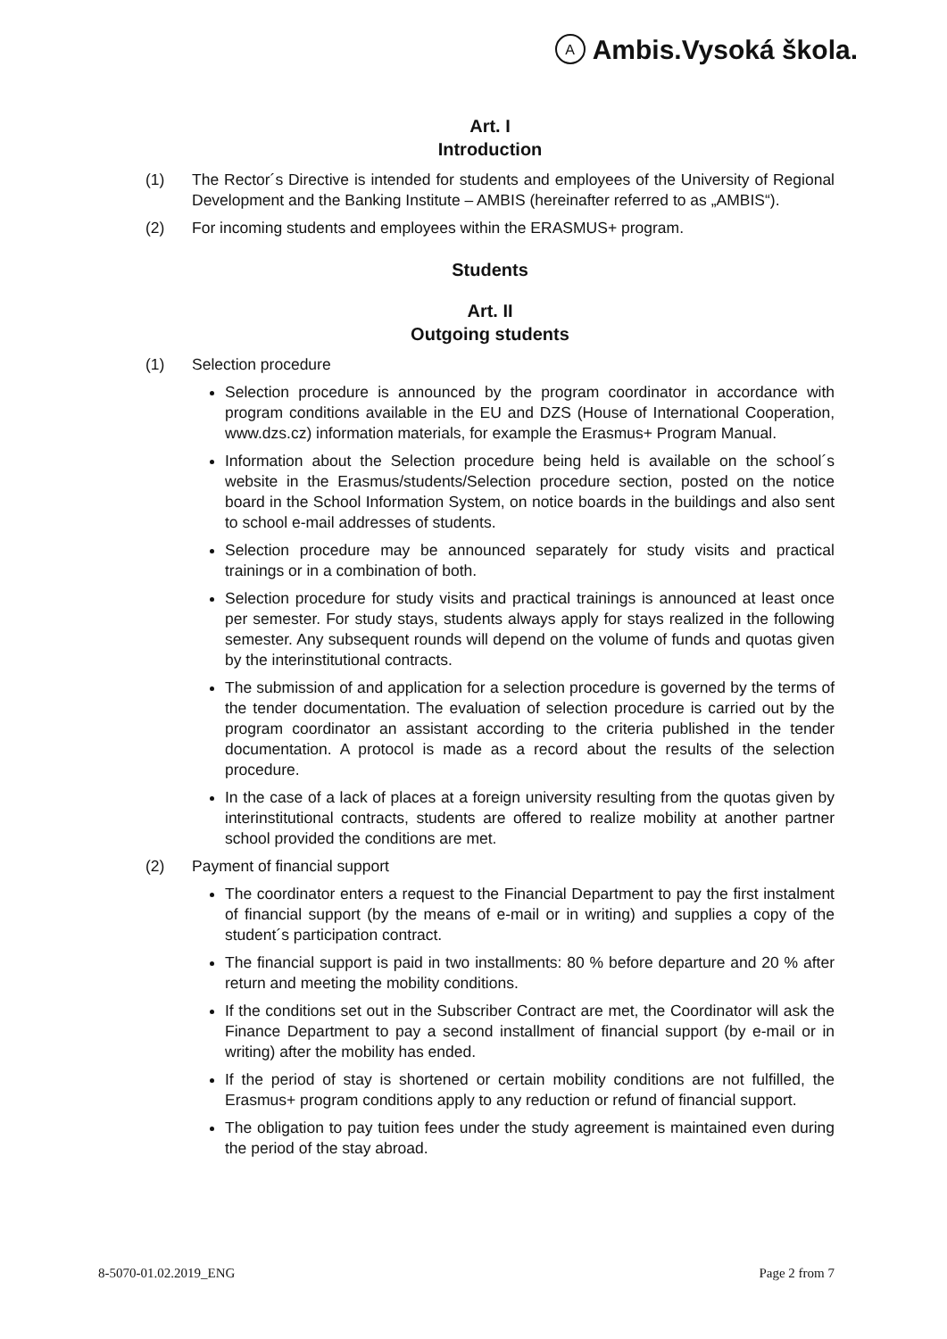A Ambis.Vysoká škola.
Art. I
Introduction
(1) The Rector´s Directive is intended for students and employees of the University of Regional Development and the Banking Institute – AMBIS (hereinafter referred to as „AMBIS“).
(2) For incoming students and employees within the ERASMUS+ program.
Students
Art. II
Outgoing students
(1) Selection procedure
Selection procedure is announced by the program coordinator in accordance with program conditions available in the EU and DZS (House of International Cooperation, www.dzs.cz) information materials, for example the Erasmus+ Program Manual.
Information about the Selection procedure being held is available on the school´s website in the Erasmus/students/Selection procedure section, posted on the notice board in the School Information System, on notice boards in the buildings and also sent to school e-mail addresses of students.
Selection procedure may be announced separately for study visits and practical trainings or in a combination of both.
Selection procedure for study visits and practical trainings is announced at least once per semester. For study stays, students always apply for stays realized in the following semester. Any subsequent rounds will depend on the volume of funds and quotas given by the interinstitutional contracts.
The submission of and application for a selection procedure is governed by the terms of the tender documentation. The evaluation of selection procedure is carried out by the program coordinator an assistant according to the criteria published in the tender documentation. A protocol is made as a record about the results of the selection procedure.
In the case of a lack of places at a foreign university resulting from the quotas given by interinstitutional contracts, students are offered to realize mobility at another partner school provided the conditions are met.
(2) Payment of financial support
The coordinator enters a request to the Financial Department to pay the first instalment of financial support (by the means of e-mail or in writing) and supplies a copy of the student´s participation contract.
The financial support is paid in two installments: 80 % before departure and 20 % after return and meeting the mobility conditions.
If the conditions set out in the Subscriber Contract are met, the Coordinator will ask the Finance Department to pay a second installment of financial support (by e-mail or in writing) after the mobility has ended.
If the period of stay is shortened or certain mobility conditions are not fulfilled, the Erasmus+ program conditions apply to any reduction or refund of financial support.
The obligation to pay tuition fees under the study agreement is maintained even during the period of the stay abroad.
8-5070-01.02.2019_ENG Page 2 from 7